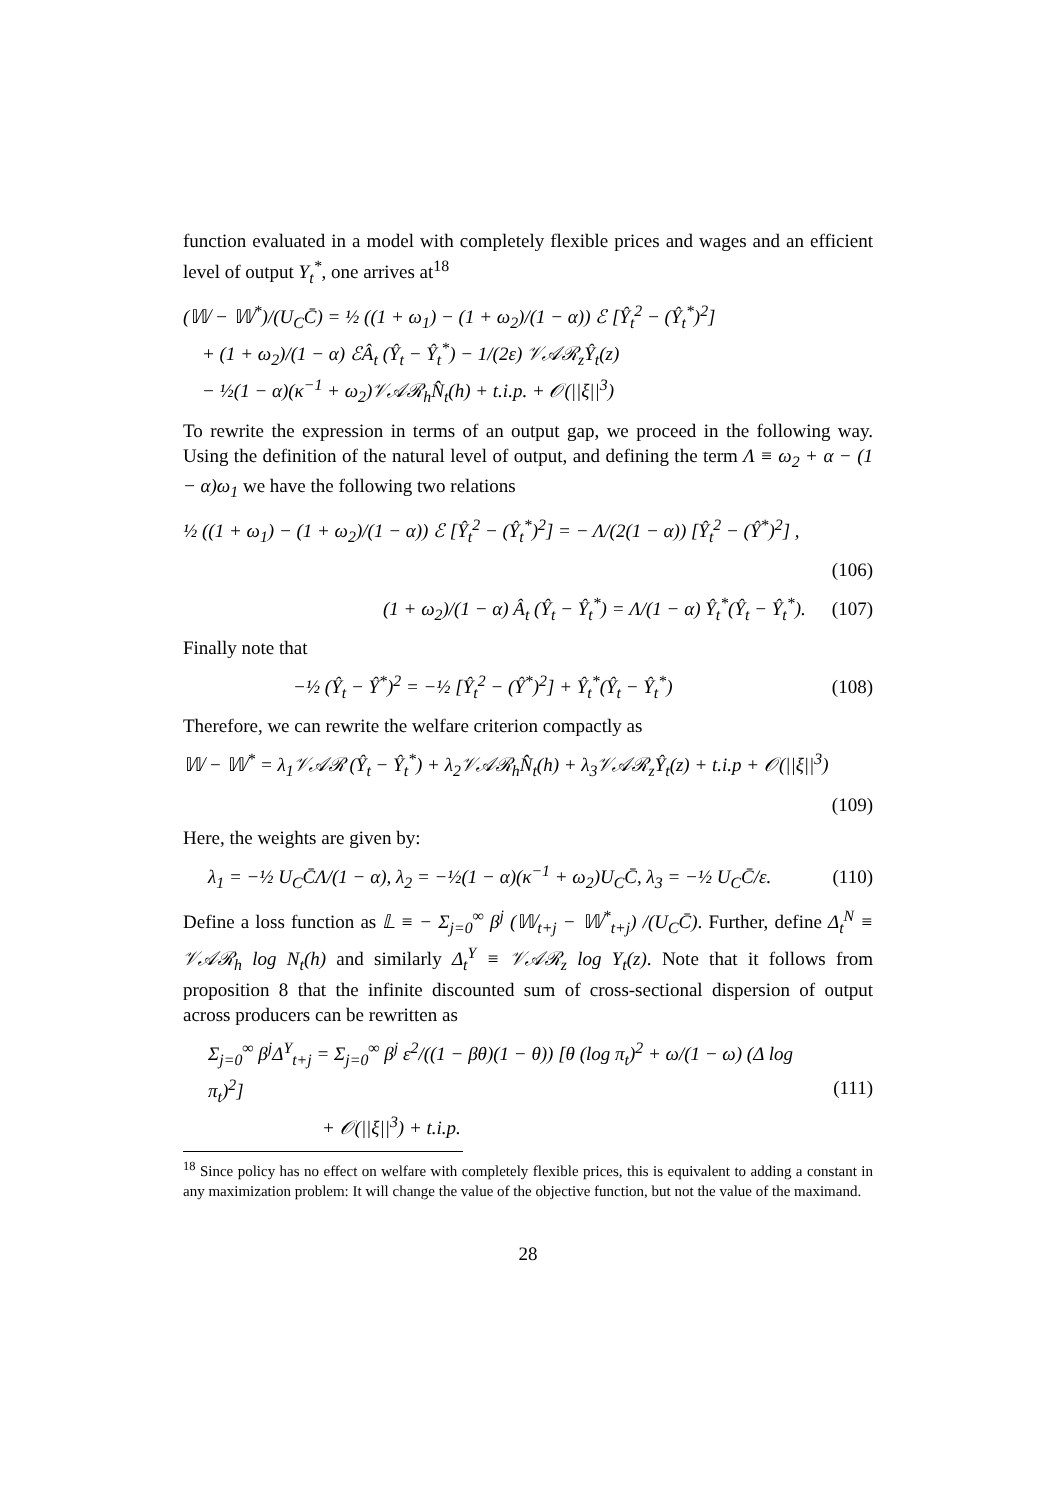function evaluated in a model with completely flexible prices and wages and an efficient level of output Y<sub>t</sub><sup>*</sup>, one arrives at<sup>18</sup>
(𝕎 − 𝕎<sup>*</sup>)/(U<sub>C</sub>C̄) = ½ ((1 + ω<sub>1</sub>) − (1 + ω<sub>2</sub>)/(1 − α)) ℰ [Ŷ<sub>t</sub><sup>2</sup> − (Ŷ<sub>t</sub><sup>*</sup>)<sup>2</sup>]
+ (1 + ω<sub>2</sub>)/(1 − α) ℰÂ<sub>t</sub> (Ŷ<sub>t</sub> − Ŷ<sub>t</sub><sup>*</sup>) − 1/(2ε) 𝒱𝒜ℛ<sub>z</sub>Ŷ<sub>t</sub>(z)
− ½(1 − α)(κ<sup>−1</sup> + ω<sub>2</sub>)𝒱𝒜ℛ<sub>h</sub>N̂<sub>t</sub>(h) + t.i.p. + 𝒪(||ξ||<sup>3</sup>)
To rewrite the expression in terms of an output gap, we proceed in the following way. Using the definition of the natural level of output, and defining the term Λ ≡ ω<sub>2</sub> + α − (1 − α)ω<sub>1</sub> we have the following two relations
½ ((1 + ω<sub>1</sub>) − (1 + ω<sub>2</sub>)/(1 − α)) ℰ [Ŷ<sub>t</sub><sup>2</sup> − (Ŷ<sub>t</sub><sup>*</sup>)<sup>2</sup>] = − Λ/(2(1 − α)) [Ŷ<sub>t</sub><sup>2</sup> − (Ŷ<sup>*</sup>)<sup>2</sup>] ,
(106)
(1 + ω<sub>2</sub>)/(1 − α) Â<sub>t</sub> (Ŷ<sub>t</sub> − Ŷ<sub>t</sub><sup>*</sup>) = Λ/(1 − α) Ŷ<sub>t</sub><sup>*</sup>(Ŷ<sub>t</sub> − Ŷ<sub>t</sub><sup>*</sup>). (107)
Finally note that
−½ (Ŷ<sub>t</sub> − Ŷ<sup>*</sup>)<sup>2</sup> = −½ [Ŷ<sub>t</sub><sup>2</sup> − (Ŷ<sup>*</sup>)<sup>2</sup>] + Ŷ<sub>t</sub><sup>*</sup>(Ŷ<sub>t</sub> − Ŷ<sub>t</sub><sup>*</sup>) (108)
Therefore, we can rewrite the welfare criterion compactly as
𝕎 − 𝕎<sup>*</sup> = λ<sub>1</sub>𝒱𝒜ℛ (Ŷ<sub>t</sub> − Ŷ<sub>t</sub><sup>*</sup>) + λ<sub>2</sub>𝒱𝒜ℛ<sub>h</sub>N̂<sub>t</sub>(h) + λ<sub>3</sub>𝒱𝒜ℛ<sub>z</sub>Ŷ<sub>t</sub>(z) + t.i.p + 𝒪(||ξ||<sup>3</sup>)
(109)
Here, the weights are given by:
λ<sub>1</sub> = −½ U<sub>C</sub>C̄Λ/(1 − α), λ<sub>2</sub> = −½(1 − α)(κ<sup>−1</sup> + ω<sub>2</sub>)U<sub>C</sub>C̄, λ<sub>3</sub> = −½ U<sub>C</sub>C̄/ε. (110)
Define a loss function as 𝕃 ≡ − Σ<sub>j=0</sub><sup>∞</sup> β<sup>j</sup> (𝕎<sub>t+j</sub> − 𝕎<sup>*</sup><sub>t+j</sub>) /(U<sub>C</sub>C̄). Further, define Δ<sub>t</sub><sup>N</sup> ≡ 𝒱𝒜ℛ<sub>h</sub> log N<sub>t</sub>(h) and similarly Δ<sub>t</sub><sup>Y</sup> ≡ 𝒱𝒜ℛ<sub>z</sub> log Y<sub>t</sub>(z). Note that it follows from proposition 8 that the infinite discounted sum of cross-sectional dispersion of output across producers can be rewritten as
Σ<sub>j=0</sub><sup>∞</sup> β<sup>j</sup>Δ<sup>Y</sup><sub>t+j</sub> = Σ<sub>j=0</sub><sup>∞</sup> β<sup>j</sup> ε<sup>2</sup>/((1 − βθ)(1 − θ)) [θ (log π<sub>t</sub>)<sup>2</sup> + ω/(1 − ω) (Δ log π<sub>t</sub>)<sup>2</sup>]
+ 𝒪(||ξ||<sup>3</sup>) + t.i.p. (111)
<sup>18</sup> Since policy has no effect on welfare with completely flexible prices, this is equivalent to adding a constant in any maximization problem: It will change the value of the objective function, but not the value of the maximand.
28